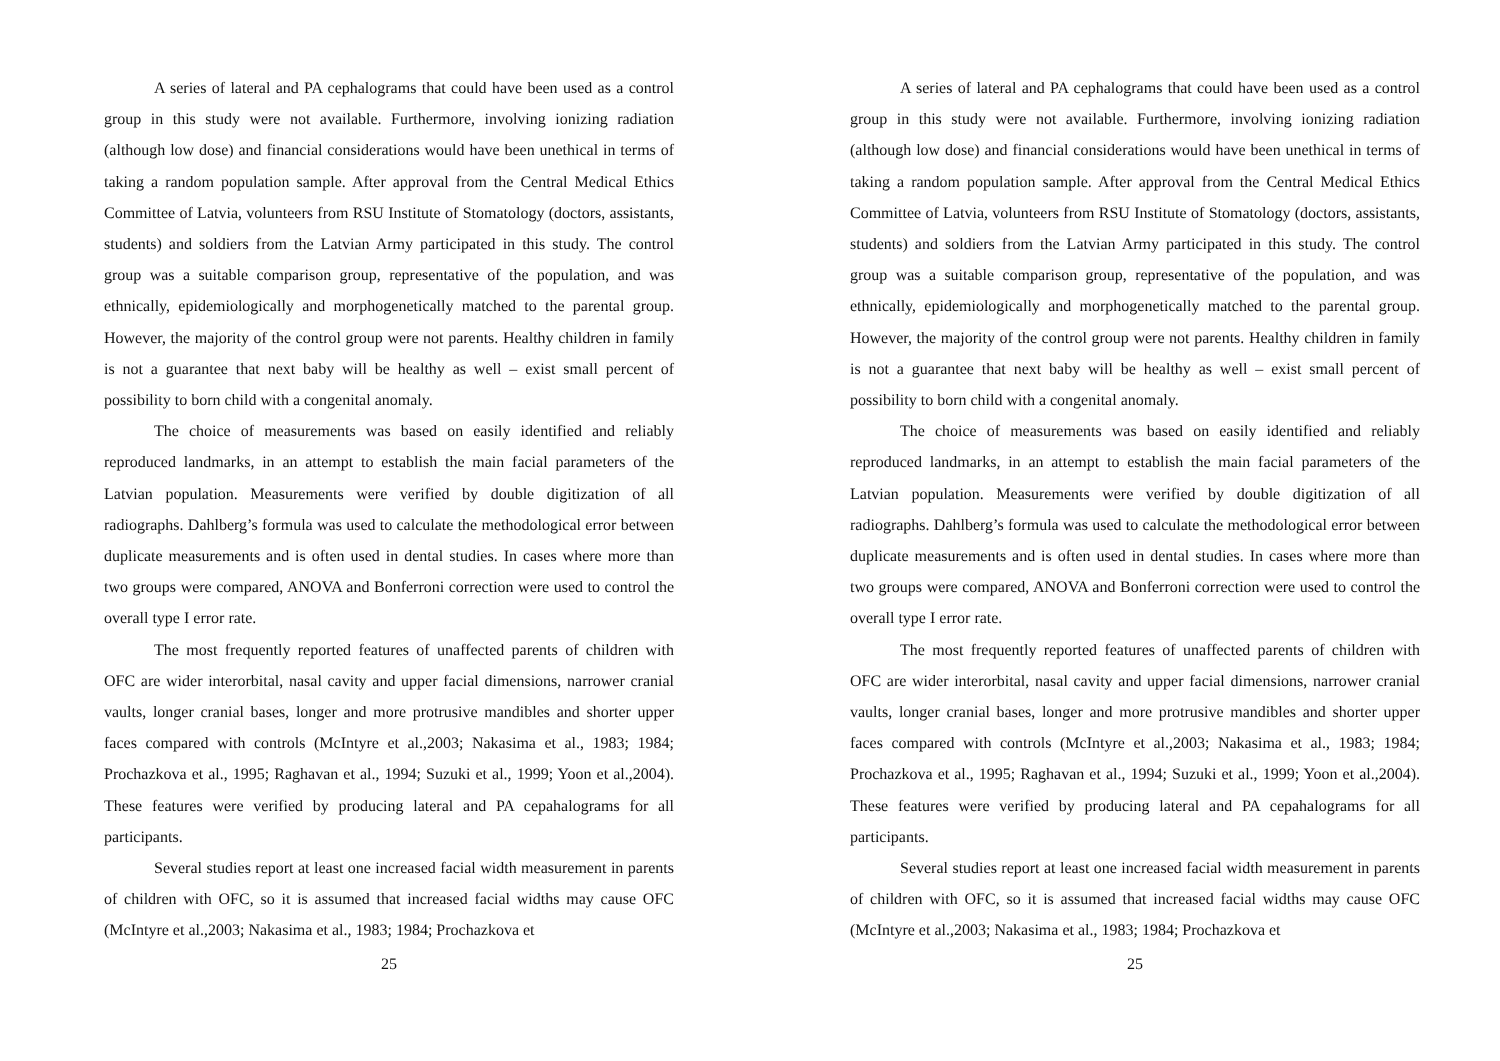A series of lateral and PA cephalograms that could have been used as a control group in this study were not available. Furthermore, involving ionizing radiation (although low dose) and financial considerations would have been unethical in terms of taking a random population sample. After approval from the Central Medical Ethics Committee of Latvia, volunteers from RSU Institute of Stomatology (doctors, assistants, students) and soldiers from the Latvian Army participated in this study. The control group was a suitable comparison group, representative of the population, and was ethnically, epidemiologically and morphogenetically matched to the parental group. However, the majority of the control group were not parents. Healthy children in family is not a guarantee that next baby will be healthy as well – exist small percent of possibility to born child with a congenital anomaly.
The choice of measurements was based on easily identified and reliably reproduced landmarks, in an attempt to establish the main facial parameters of the Latvian population. Measurements were verified by double digitization of all radiographs. Dahlberg’s formula was used to calculate the methodological error between duplicate measurements and is often used in dental studies. In cases where more than two groups were compared, ANOVA and Bonferroni correction were used to control the overall type I error rate.
The most frequently reported features of unaffected parents of children with OFC are wider interorbital, nasal cavity and upper facial dimensions, narrower cranial vaults, longer cranial bases, longer and more protrusive mandibles and shorter upper faces compared with controls (McIntyre et al.,2003; Nakasima et al., 1983; 1984; Prochazkova et al., 1995; Raghavan et al., 1994; Suzuki et al., 1999; Yoon et al.,2004). These features were verified by producing lateral and PA cepahalograms for all participants.
Several studies report at least one increased facial width measurement in parents of children with OFC, so it is assumed that increased facial widths may cause OFC (McIntyre et al.,2003; Nakasima et al., 1983; 1984; Prochazkova et
25
A series of lateral and PA cephalograms that could have been used as a control group in this study were not available. Furthermore, involving ionizing radiation (although low dose) and financial considerations would have been unethical in terms of taking a random population sample. After approval from the Central Medical Ethics Committee of Latvia, volunteers from RSU Institute of Stomatology (doctors, assistants, students) and soldiers from the Latvian Army participated in this study. The control group was a suitable comparison group, representative of the population, and was ethnically, epidemiologically and morphogenetically matched to the parental group. However, the majority of the control group were not parents. Healthy children in family is not a guarantee that next baby will be healthy as well – exist small percent of possibility to born child with a congenital anomaly.
The choice of measurements was based on easily identified and reliably reproduced landmarks, in an attempt to establish the main facial parameters of the Latvian population. Measurements were verified by double digitization of all radiographs. Dahlberg’s formula was used to calculate the methodological error between duplicate measurements and is often used in dental studies. In cases where more than two groups were compared, ANOVA and Bonferroni correction were used to control the overall type I error rate.
The most frequently reported features of unaffected parents of children with OFC are wider interorbital, nasal cavity and upper facial dimensions, narrower cranial vaults, longer cranial bases, longer and more protrusive mandibles and shorter upper faces compared with controls (McIntyre et al.,2003; Nakasima et al., 1983; 1984; Prochazkova et al., 1995; Raghavan et al., 1994; Suzuki et al., 1999; Yoon et al.,2004). These features were verified by producing lateral and PA cepahalograms for all participants.
Several studies report at least one increased facial width measurement in parents of children with OFC, so it is assumed that increased facial widths may cause OFC (McIntyre et al.,2003; Nakasima et al., 1983; 1984; Prochazkova et
25